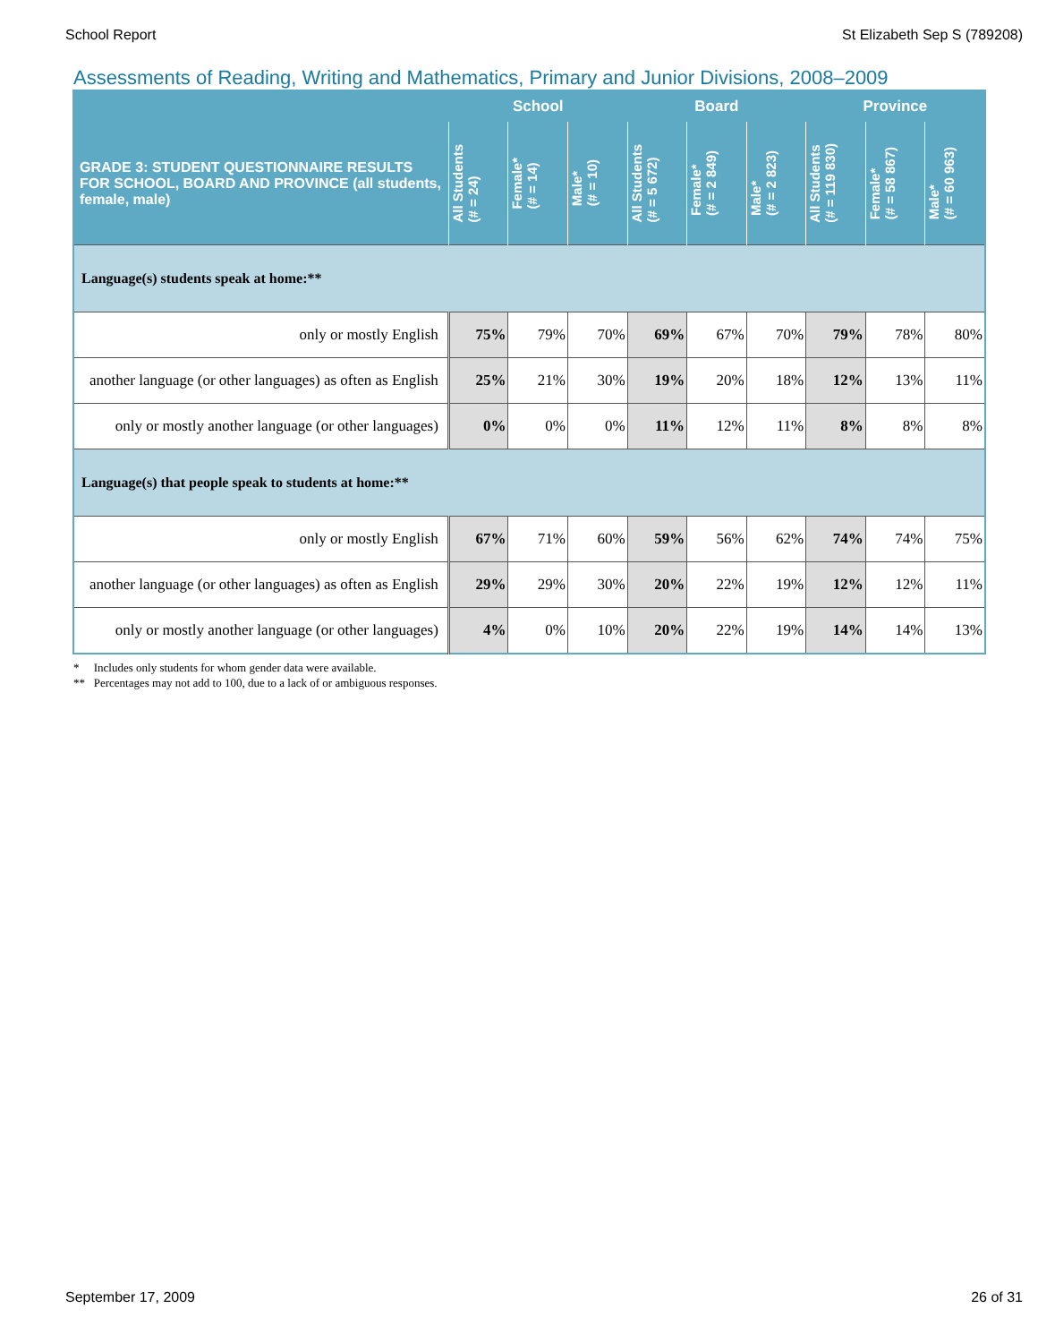School Report St Elizabeth Sep S (789208)
Assessments of Reading, Writing and Mathematics, Primary and Junior Divisions, 2008–2009
| | School | | | Board | | | Province | | |
| --- | --- | --- | --- | --- | --- | --- | --- | --- | --- |
| GRADE 3: STUDENT QUESTIONNAIRE RESULTS FOR SCHOOL, BOARD AND PROVINCE (all students, female, male) | All Students (# = 24) | Female* (# = 14) | Male* (# = 10) | All Students (# = 5 672) | Female* (# = 2 849) | Male* (# = 2 823) | All Students (# = 119 830) | Female* (# = 58 867) | Male* (# = 60 963) |
| Language(s) students speak at home:** | | | | | | | | | |
| only or mostly English | 75% | 79% | 70% | 69% | 67% | 70% | 79% | 78% | 80% |
| another language (or other languages) as often as English | 25% | 21% | 30% | 19% | 20% | 18% | 12% | 13% | 11% |
| only or mostly another language (or other languages) | 0% | 0% | 0% | 11% | 12% | 11% | 8% | 8% | 8% |
| Language(s) that people speak to students at home:** | | | | | | | | | |
| only or mostly English | 67% | 71% | 60% | 59% | 56% | 62% | 74% | 74% | 75% |
| another language (or other languages) as often as English | 29% | 29% | 30% | 20% | 22% | 19% | 12% | 12% | 11% |
| only or mostly another language (or other languages) | 4% | 0% | 10% | 20% | 22% | 19% | 14% | 14% | 13% |
* Includes only students for whom gender data were available.
** Percentages may not add to 100, due to a lack of or ambiguous responses.
September 17, 2009 26 of 31